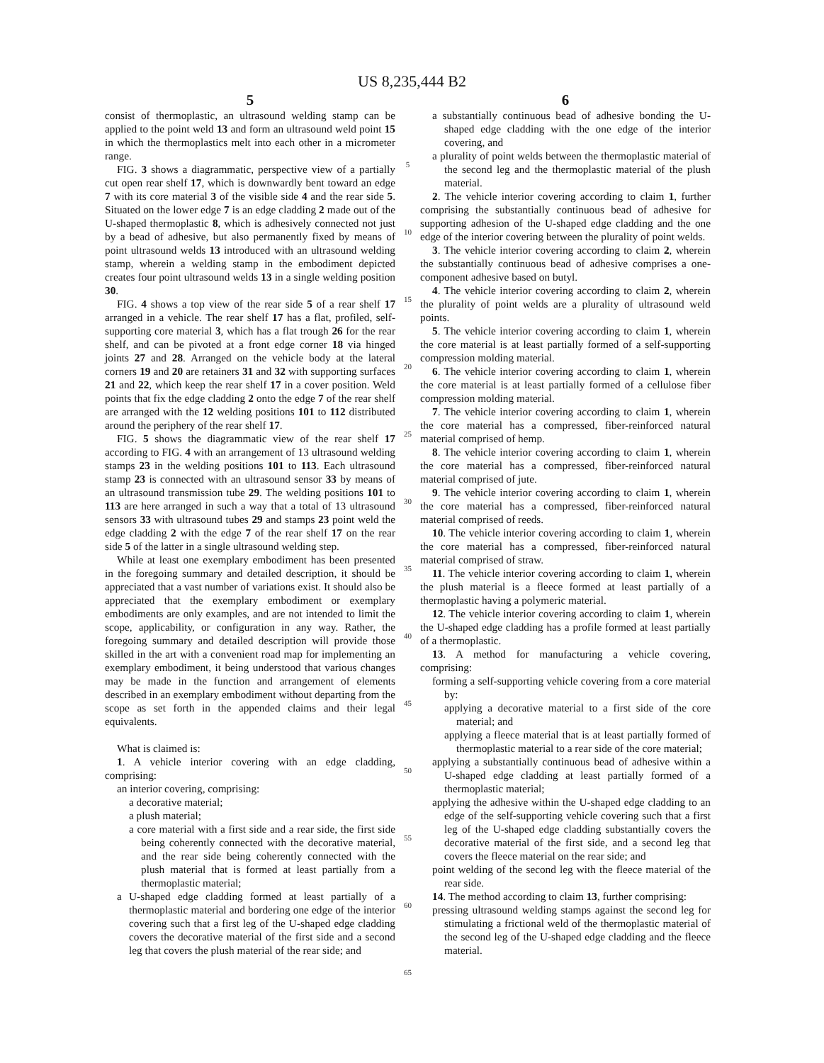US 8,235,444 B2
5
consist of thermoplastic, an ultrasound welding stamp can be applied to the point weld 13 and form an ultrasound weld point 15 in which the thermoplastics melt into each other in a micrometer range.
FIG. 3 shows a diagrammatic, perspective view of a partially cut open rear shelf 17, which is downwardly bent toward an edge 7 with its core material 3 of the visible side 4 and the rear side 5. Situated on the lower edge 7 is an edge cladding 2 made out of the U-shaped thermoplastic 8, which is adhesively connected not just by a bead of adhesive, but also permanently fixed by means of point ultrasound welds 13 introduced with an ultrasound welding stamp, wherein a welding stamp in the embodiment depicted creates four point ultrasound welds 13 in a single welding position 30.
FIG. 4 shows a top view of the rear side 5 of a rear shelf 17 arranged in a vehicle. The rear shelf 17 has a flat, profiled, self-supporting core material 3, which has a flat trough 26 for the rear shelf, and can be pivoted at a front edge corner 18 via hinged joints 27 and 28. Arranged on the vehicle body at the lateral corners 19 and 20 are retainers 31 and 32 with supporting surfaces 21 and 22, which keep the rear shelf 17 in a cover position. Weld points that fix the edge cladding 2 onto the edge 7 of the rear shelf are arranged with the 12 welding positions 101 to 112 distributed around the periphery of the rear shelf 17.
FIG. 5 shows the diagrammatic view of the rear shelf 17 according to FIG. 4 with an arrangement of 13 ultrasound welding stamps 23 in the welding positions 101 to 113. Each ultrasound stamp 23 is connected with an ultrasound sensor 33 by means of an ultrasound transmission tube 29. The welding positions 101 to 113 are here arranged in such a way that a total of 13 ultrasound sensors 33 with ultrasound tubes 29 and stamps 23 point weld the edge cladding 2 with the edge 7 of the rear shelf 17 on the rear side 5 of the latter in a single ultrasound welding step.
While at least one exemplary embodiment has been presented in the foregoing summary and detailed description, it should be appreciated that a vast number of variations exist. It should also be appreciated that the exemplary embodiment or exemplary embodiments are only examples, and are not intended to limit the scope, applicability, or configuration in any way. Rather, the foregoing summary and detailed description will provide those skilled in the art with a convenient road map for implementing an exemplary embodiment, it being understood that various changes may be made in the function and arrangement of elements described in an exemplary embodiment without departing from the scope as set forth in the appended claims and their legal equivalents.
What is claimed is:
1. A vehicle interior covering with an edge cladding, comprising:
an interior covering, comprising:
a decorative material;
a plush material;
a core material with a first side and a rear side, the first side being coherently connected with the decorative material, and the rear side being coherently connected with the plush material that is formed at least partially from a thermoplastic material;
a U-shaped edge cladding formed at least partially of a thermoplastic material and bordering one edge of the interior covering such that a first leg of the U-shaped edge cladding covers the decorative material of the first side and a second leg that covers the plush material of the rear side; and
5
10
15
20
25
30
35
40
45
50
55
60
65
6
a substantially continuous bead of adhesive bonding the U-shaped edge cladding with the one edge of the interior covering, and
a plurality of point welds between the thermoplastic material of the second leg and the thermoplastic material of the plush material.
2. The vehicle interior covering according to claim 1, further comprising the substantially continuous bead of adhesive for supporting adhesion of the U-shaped edge cladding and the one edge of the interior covering between the plurality of point welds.
3. The vehicle interior covering according to claim 2, wherein the substantially continuous bead of adhesive comprises a one-component adhesive based on butyl.
4. The vehicle interior covering according to claim 2, wherein the plurality of point welds are a plurality of ultrasound weld points.
5. The vehicle interior covering according to claim 1, wherein the core material is at least partially formed of a self-supporting compression molding material.
6. The vehicle interior covering according to claim 1, wherein the core material is at least partially formed of a cellulose fiber compression molding material.
7. The vehicle interior covering according to claim 1, wherein the core material has a compressed, fiber-reinforced natural material comprised of hemp.
8. The vehicle interior covering according to claim 1, wherein the core material has a compressed, fiber-reinforced natural material comprised of jute.
9. The vehicle interior covering according to claim 1, wherein the core material has a compressed, fiber-reinforced natural material comprised of reeds.
10. The vehicle interior covering according to claim 1, wherein the core material has a compressed, fiber-reinforced natural material comprised of straw.
11. The vehicle interior covering according to claim 1, wherein the plush material is a fleece formed at least partially of a thermoplastic having a polymeric material.
12. The vehicle interior covering according to claim 1, wherein the U-shaped edge cladding has a profile formed at least partially of a thermoplastic.
13. A method for manufacturing a vehicle covering, comprising:
forming a self-supporting vehicle covering from a core material by:
applying a decorative material to a first side of the core material; and
applying a fleece material that is at least partially formed of thermoplastic material to a rear side of the core material;
applying a substantially continuous bead of adhesive within a U-shaped edge cladding at least partially formed of a thermoplastic material;
applying the adhesive within the U-shaped edge cladding to an edge of the self-supporting vehicle covering such that a first leg of the U-shaped edge cladding substantially covers the decorative material of the first side, and a second leg that covers the fleece material on the rear side; and
point welding of the second leg with the fleece material of the rear side.
14. The method according to claim 13, further comprising:
pressing ultrasound welding stamps against the second leg for stimulating a frictional weld of the thermoplastic material of the second leg of the U-shaped edge cladding and the fleece material.